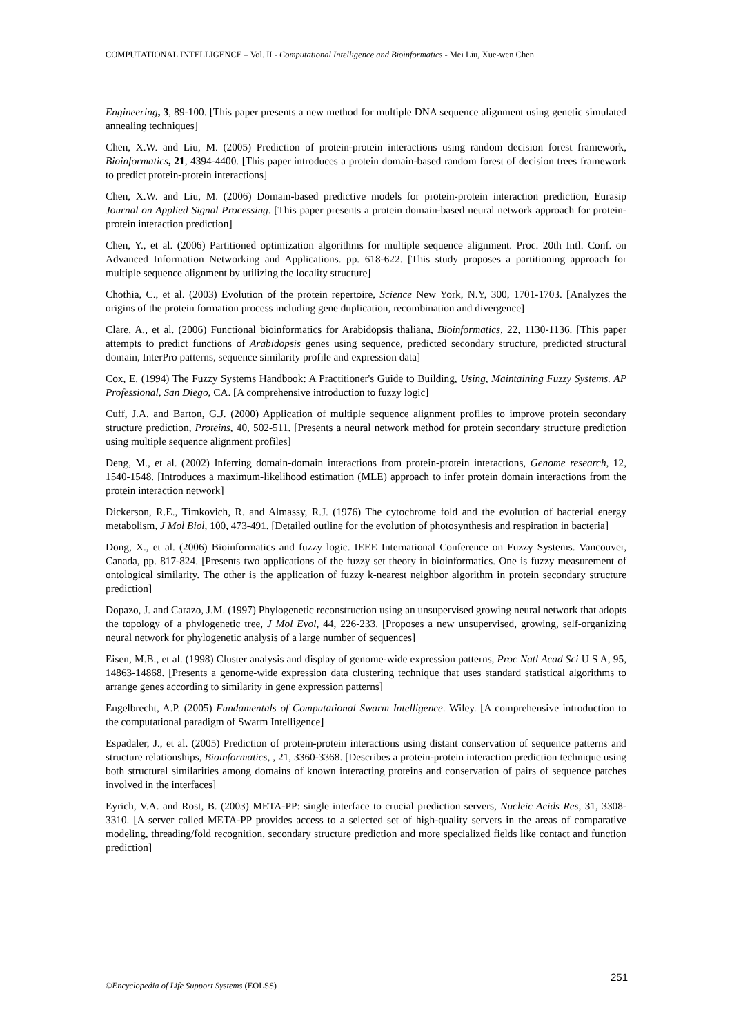COMPUTATIONAL INTELLIGENCE – Vol. II - Computational Intelligence and Bioinformatics - Mei Liu, Xue-wen Chen
Engineering, 3, 89-100. [This paper presents a new method for multiple DNA sequence alignment using genetic simulated annealing techniques]
Chen, X.W. and Liu, M. (2005) Prediction of protein-protein interactions using random decision forest framework, Bioinformatics, 21, 4394-4400. [This paper introduces a protein domain-based random forest of decision trees framework to predict protein-protein interactions]
Chen, X.W. and Liu, M. (2006) Domain-based predictive models for protein-protein interaction prediction, Eurasip Journal on Applied Signal Processing. [This paper presents a protein domain-based neural network approach for protein-protein interaction prediction]
Chen, Y., et al. (2006) Partitioned optimization algorithms for multiple sequence alignment. Proc. 20th Intl. Conf. on Advanced Information Networking and Applications. pp. 618-622. [This study proposes a partitioning approach for multiple sequence alignment by utilizing the locality structure]
Chothia, C., et al. (2003) Evolution of the protein repertoire, Science New York, N.Y, 300, 1701-1703. [Analyzes the origins of the protein formation process including gene duplication, recombination and divergence]
Clare, A., et al. (2006) Functional bioinformatics for Arabidopsis thaliana, Bioinformatics, 22, 1130-1136. [This paper attempts to predict functions of Arabidopsis genes using sequence, predicted secondary structure, predicted structural domain, InterPro patterns, sequence similarity profile and expression data]
Cox, E. (1994) The Fuzzy Systems Handbook: A Practitioner's Guide to Building, Using, Maintaining Fuzzy Systems. AP Professional, San Diego, CA. [A comprehensive introduction to fuzzy logic]
Cuff, J.A. and Barton, G.J. (2000) Application of multiple sequence alignment profiles to improve protein secondary structure prediction, Proteins, 40, 502-511. [Presents a neural network method for protein secondary structure prediction using multiple sequence alignment profiles]
Deng, M., et al. (2002) Inferring domain-domain interactions from protein-protein interactions, Genome research, 12, 1540-1548. [Introduces a maximum-likelihood estimation (MLE) approach to infer protein domain interactions from the protein interaction network]
Dickerson, R.E., Timkovich, R. and Almassy, R.J. (1976) The cytochrome fold and the evolution of bacterial energy metabolism, J Mol Biol, 100, 473-491. [Detailed outline for the evolution of photosynthesis and respiration in bacteria]
Dong, X., et al. (2006) Bioinformatics and fuzzy logic. IEEE International Conference on Fuzzy Systems. Vancouver, Canada, pp. 817-824. [Presents two applications of the fuzzy set theory in bioinformatics. One is fuzzy measurement of ontological similarity. The other is the application of fuzzy k-nearest neighbor algorithm in protein secondary structure prediction]
Dopazo, J. and Carazo, J.M. (1997) Phylogenetic reconstruction using an unsupervised growing neural network that adopts the topology of a phylogenetic tree, J Mol Evol, 44, 226-233. [Proposes a new unsupervised, growing, self-organizing neural network for phylogenetic analysis of a large number of sequences]
Eisen, M.B., et al. (1998) Cluster analysis and display of genome-wide expression patterns, Proc Natl Acad Sci U S A, 95, 14863-14868. [Presents a genome-wide expression data clustering technique that uses standard statistical algorithms to arrange genes according to similarity in gene expression patterns]
Engelbrecht, A.P. (2005) Fundamentals of Computational Swarm Intelligence. Wiley. [A comprehensive introduction to the computational paradigm of Swarm Intelligence]
Espadaler, J., et al. (2005) Prediction of protein-protein interactions using distant conservation of sequence patterns and structure relationships, Bioinformatics, , 21, 3360-3368. [Describes a protein-protein interaction prediction technique using both structural similarities among domains of known interacting proteins and conservation of pairs of sequence patches involved in the interfaces]
Eyrich, V.A. and Rost, B. (2003) META-PP: single interface to crucial prediction servers, Nucleic Acids Res, 31, 3308-3310. [A server called META-PP provides access to a selected set of high-quality servers in the areas of comparative modeling, threading/fold recognition, secondary structure prediction and more specialized fields like contact and function prediction]
251
©Encyclopedia of Life Support Systems (EOLSS)